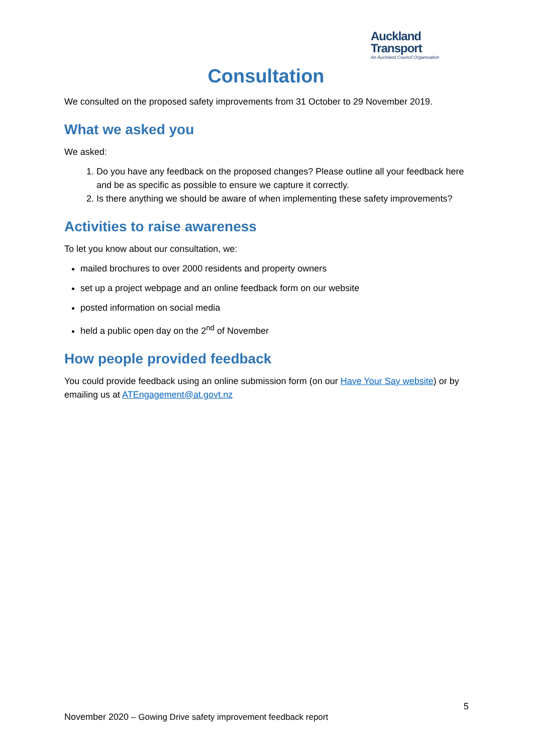Auckland
Transport
An Auckland Council Organisation
Consultation
We consulted on the proposed safety improvements from 31 October to 29 November 2019.
What we asked you
We asked:
1. Do you have any feedback on the proposed changes? Please outline all your feedback here and be as specific as possible to ensure we capture it correctly.
2. Is there anything we should be aware of when implementing these safety improvements?
Activities to raise awareness
To let you know about our consultation, we:
mailed brochures to over 2000 residents and property owners
set up a project webpage and an online feedback form on our website
posted information on social media
held a public open day on the 2<sup>nd</sup> of November
How people provided feedback
You could provide feedback using an online submission form (on our Have Your Say website) or by emailing us at ATEngagement@at.govt.nz
5
November 2020 – Gowing Drive safety improvement feedback report